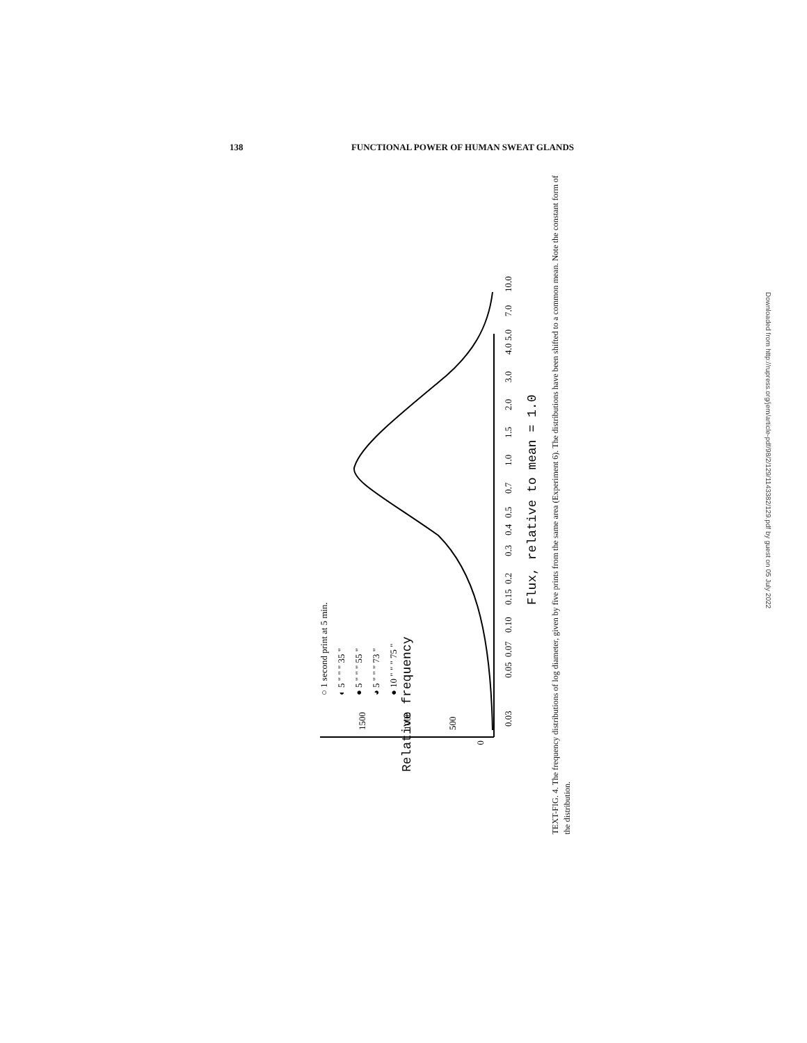138 FUNCTIONAL POWER OF HUMAN SWEAT GLANDS
0
500
1000
1500
Relative frequency
0.03
0.05
0.07
0.10
0.15
0.2
0.3
0.4
0.5
0.7
1.0
1.5
2.0
3.0
4.0
5.0
7.0
10.0
Flux, relative to mean = 1.0
○ 1 second print at 5 min.
◐ 5 " " " 35 "
● 5 " " " 55 "
◕ 5 " " " 73 "
● 10 " " " 75 "
TEXT-FIG. 4. The frequency distributions of log diameter, given by five prints from the same area (Experiment 6). The distributions have been shifted to a common mean. Note the constant form of the distribution.
Downloaded from http://rupress.org/jem/article-pdf/98/2/129/1143382/129.pdf by guest on 05 July 2022